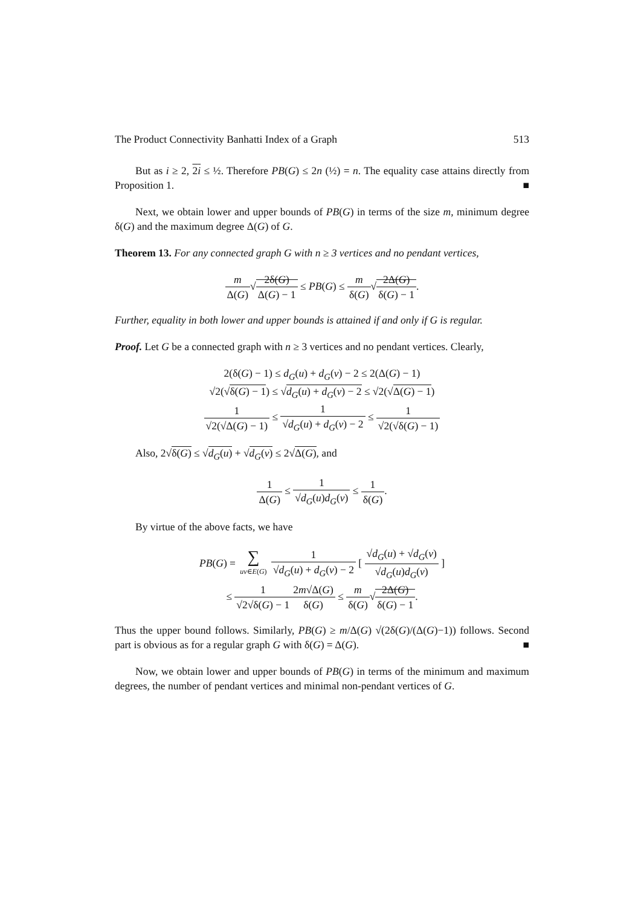The Product Connectivity Banhatti Index of a Graph 513
But as i ≥ 2, 2i ≤ ½. Therefore PB(G) ≤ 2n (½) = n. The equality case attains directly from Proposition 1. ■
Next, we obtain lower and upper bounds of PB(G) in terms of the size m, minimum degree δ(G) and the maximum degree Δ(G) of G.
Theorem 13. For any connected graph G with n ≥ 3 vertices and no pendant vertices,
m Δ(G)√2δ(G) Δ(G) − 1 ≤ PB(G) ≤ m δ(G)√2Δ(G) δ(G) − 1.
Further, equality in both lower and upper bounds is attained if and only if G is regular.
Proof. Let G be a connected graph with n ≥ 3 vertices and no pendant vertices. Clearly,
2(δ(G) − 1) ≤ d<sub>G</sub>(u) + d<sub>G</sub>(v) − 2 ≤ 2(Δ(G) − 1)
√2(√δ(G) − 1) ≤ √d<sub>G</sub>(u) + d<sub>G</sub>(v) − 2 ≤ √2(√Δ(G) − 1)
1 √2(√Δ(G) − 1) ≤ 1 √d<sub>G</sub>(u) + d<sub>G</sub>(v) − 2 ≤ 1 √2(√δ(G) − 1)
Also, 2√δ(G) ≤ √d<sub>G</sub>(u) + √d<sub>G</sub>(v) ≤ 2√Δ(G), and
1 Δ(G) ≤ 1 √d<sub>G</sub>(u)d<sub>G</sub>(v) ≤ 1 δ(G).
By virtue of the above facts, we have
PB(G) = ∑ uv∈E(G) 1 √d<sub>G</sub>(u) + d<sub>G</sub>(v) − 2 [ √d<sub>G</sub>(u) + √d<sub>G</sub>(v) √d<sub>G</sub>(u)d<sub>G</sub>(v) ]
≤ 1 √2√δ(G) − 12m√Δ(G) δ(G) ≤ m δ(G)√2Δ(G) δ(G) − 1.
Thus the upper bound follows. Similarly, PB(G) ≥ m/Δ(G) √(2δ(G)/(Δ(G)−1)) follows. Second part is obvious as for a regular graph G with δ(G) = Δ(G). ■
Now, we obtain lower and upper bounds of PB(G) in terms of the minimum and maximum degrees, the number of pendant vertices and minimal non-pendant vertices of G.